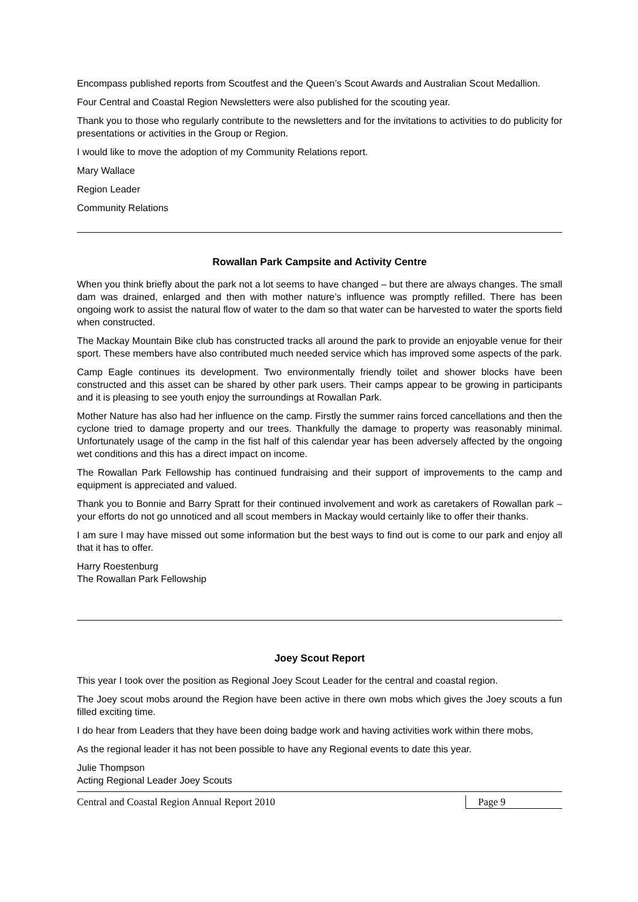Encompass published reports from Scoutfest and the Queen’s Scout Awards and Australian Scout Medallion.
Four Central and Coastal Region Newsletters were also published for the scouting year.
Thank you to those who regularly contribute to the newsletters and for the invitations to activities to do publicity for presentations or activities in the Group or Region.
I would like to move the adoption of my Community Relations report.
Mary Wallace
Region Leader
Community Relations
Rowallan Park Campsite and Activity Centre
When you think briefly about the park not a lot seems to have changed – but there are always changes. The small dam was drained, enlarged and then with mother nature’s influence was promptly refilled. There has been ongoing work to assist the natural flow of water to the dam so that water can be harvested to water the sports field when constructed.
The Mackay Mountain Bike club has constructed tracks all around the park to provide an enjoyable venue for their sport. These members have also contributed much needed service which has improved some aspects of the park.
Camp Eagle continues its development. Two environmentally friendly toilet and shower blocks have been constructed and this asset can be shared by other park users. Their camps appear to be growing in participants and it is pleasing to see youth enjoy the surroundings at Rowallan Park.
Mother Nature has also had her influence on the camp. Firstly the summer rains forced cancellations and then the cyclone tried to damage property and our trees. Thankfully the damage to property was reasonably minimal. Unfortunately usage of the camp in the fist half of this calendar year has been adversely affected by the ongoing wet conditions and this has a direct impact on income.
The Rowallan Park Fellowship has continued fundraising and their support of improvements to the camp and equipment is appreciated and valued.
Thank you to Bonnie and Barry Spratt for their continued involvement and work as caretakers of Rowallan park – your efforts do not go unnoticed and all scout members in Mackay would certainly like to offer their thanks.
I am sure I may have missed out some information but the best ways to find out is come to our park and enjoy all that it has to offer.
Harry Roestenburg
The Rowallan Park Fellowship
Joey Scout Report
This year I took over the position as Regional Joey Scout Leader for the central and coastal region.
The Joey scout mobs around the Region have been active in there own mobs which gives the Joey scouts a fun filled exciting time.
I do hear from Leaders that they have been doing badge work and having activities work within there mobs,
As the regional leader it has not been possible to have any Regional events to date this year.
Julie Thompson
Acting Regional Leader Joey Scouts
Central and Coastal Region Annual Report 2010 Page 9